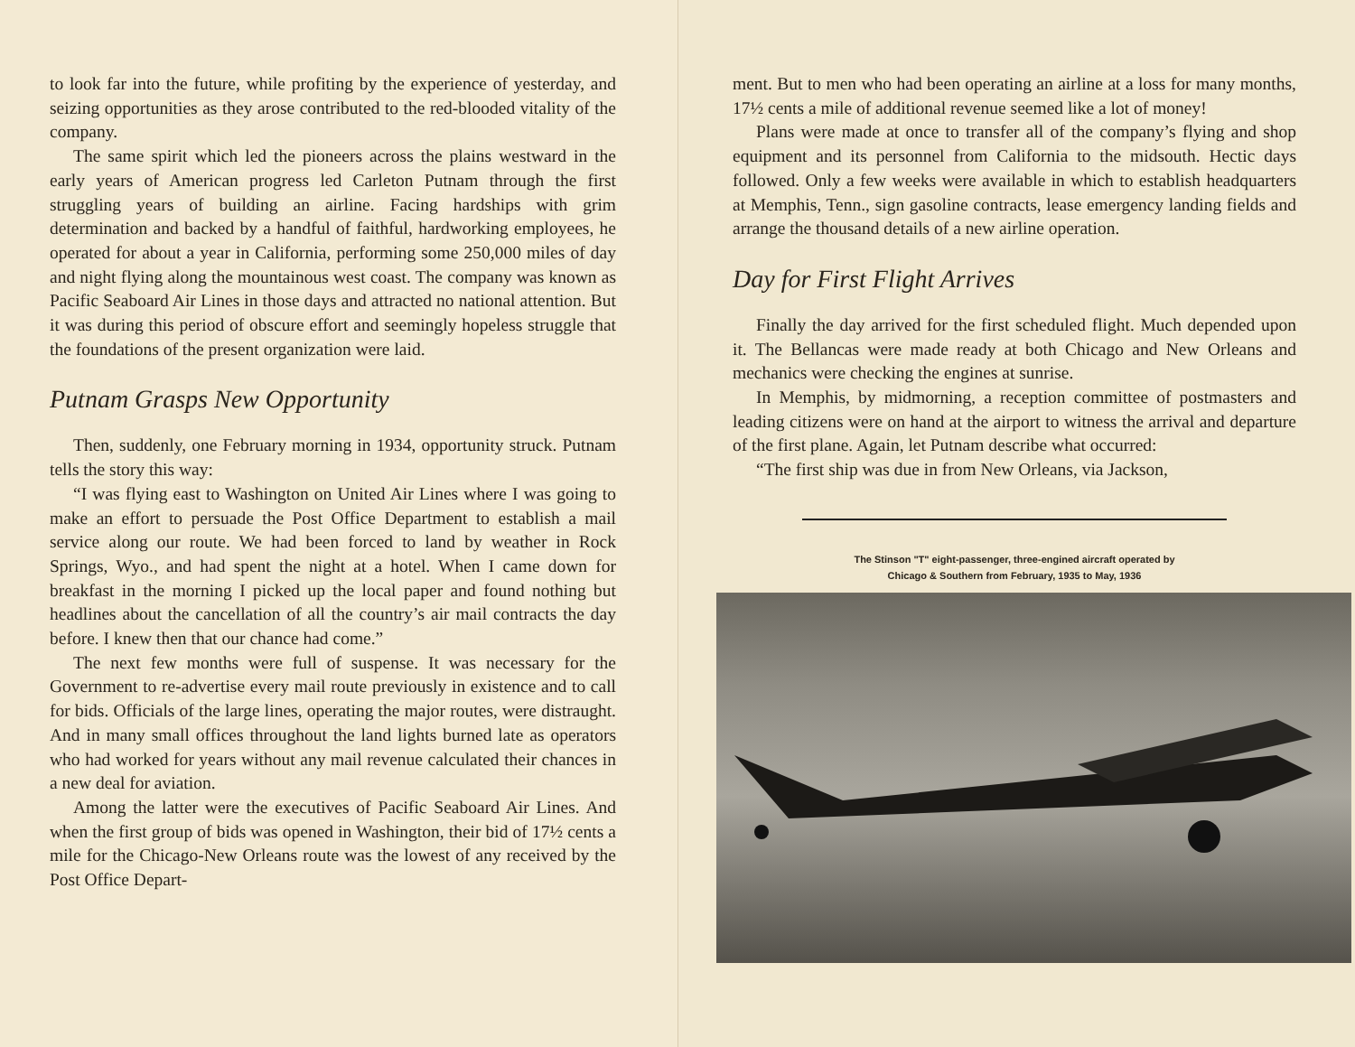to look far into the future, while profiting by the experience of yesterday, and seizing opportunities as they arose contributed to the red-blooded vitality of the company.
The same spirit which led the pioneers across the plains westward in the early years of American progress led Carleton Putnam through the first struggling years of building an airline. Facing hardships with grim determination and backed by a handful of faithful, hardworking employees, he operated for about a year in California, performing some 250,000 miles of day and night flying along the mountainous west coast. The company was known as Pacific Seaboard Air Lines in those days and attracted no national attention. But it was during this period of obscure effort and seemingly hopeless struggle that the foundations of the present organization were laid.
Putnam Grasps New Opportunity
Then, suddenly, one February morning in 1934, opportunity struck. Putnam tells the story this way:
“I was flying east to Washington on United Air Lines where I was going to make an effort to persuade the Post Office Department to establish a mail service along our route. We had been forced to land by weather in Rock Springs, Wyo., and had spent the night at a hotel. When I came down for breakfast in the morning I picked up the local paper and found nothing but headlines about the cancellation of all the country’s air mail contracts the day before. I knew then that our chance had come.”
The next few months were full of suspense. It was necessary for the Government to re-advertise every mail route previously in existence and to call for bids. Officials of the large lines, operating the major routes, were distraught. And in many small offices throughout the land lights burned late as operators who had worked for years without any mail revenue calculated their chances in a new deal for aviation.
Among the latter were the executives of Pacific Seaboard Air Lines. And when the first group of bids was opened in Washington, their bid of 17½ cents a mile for the Chicago-New Orleans route was the lowest of any received by the Post Office Depart-
ment. But to men who had been operating an airline at a loss for many months, 17½ cents a mile of additional revenue seemed like a lot of money!
Plans were made at once to transfer all of the company’s flying and shop equipment and its personnel from California to the midsouth. Hectic days followed. Only a few weeks were available in which to establish headquarters at Memphis, Tenn., sign gasoline contracts, lease emergency landing fields and arrange the thousand details of a new airline operation.
Day for First Flight Arrives
Finally the day arrived for the first scheduled flight. Much depended upon it. The Bellancas were made ready at both Chicago and New Orleans and mechanics were checking the engines at sunrise.
In Memphis, by midmorning, a reception committee of postmasters and leading citizens were on hand at the airport to witness the arrival and departure of the first plane. Again, let Putnam describe what occurred:
“The first ship was due in from New Orleans, via Jackson,
The Stinson "T" eight-passenger, three-engined aircraft operated by
Chicago & Southern from February, 1935 to May, 1936